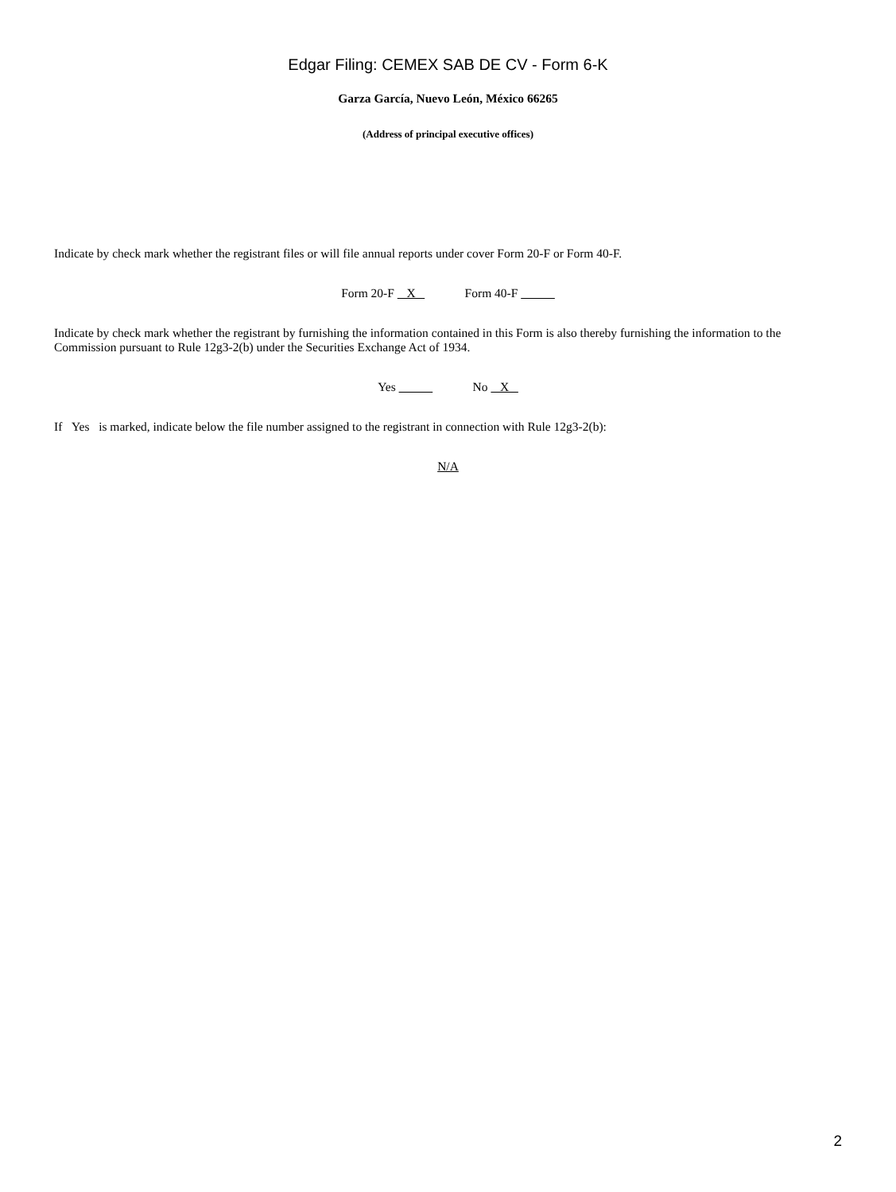Edgar Filing: CEMEX SAB DE CV - Form 6-K
Garza García, Nuevo León, México 66265
(Address of principal executive offices)
Indicate by check mark whether the registrant files or will file annual reports under cover Form 20-F or Form 40-F.
Form 20-F X Form 40-F
Indicate by check mark whether the registrant by furnishing the information contained in this Form is also thereby furnishing the information to the Commission pursuant to Rule 12g3-2(b) under the Securities Exchange Act of 1934.
Yes No X
If Yes is marked, indicate below the file number assigned to the registrant in connection with Rule 12g3-2(b):
N/A
2